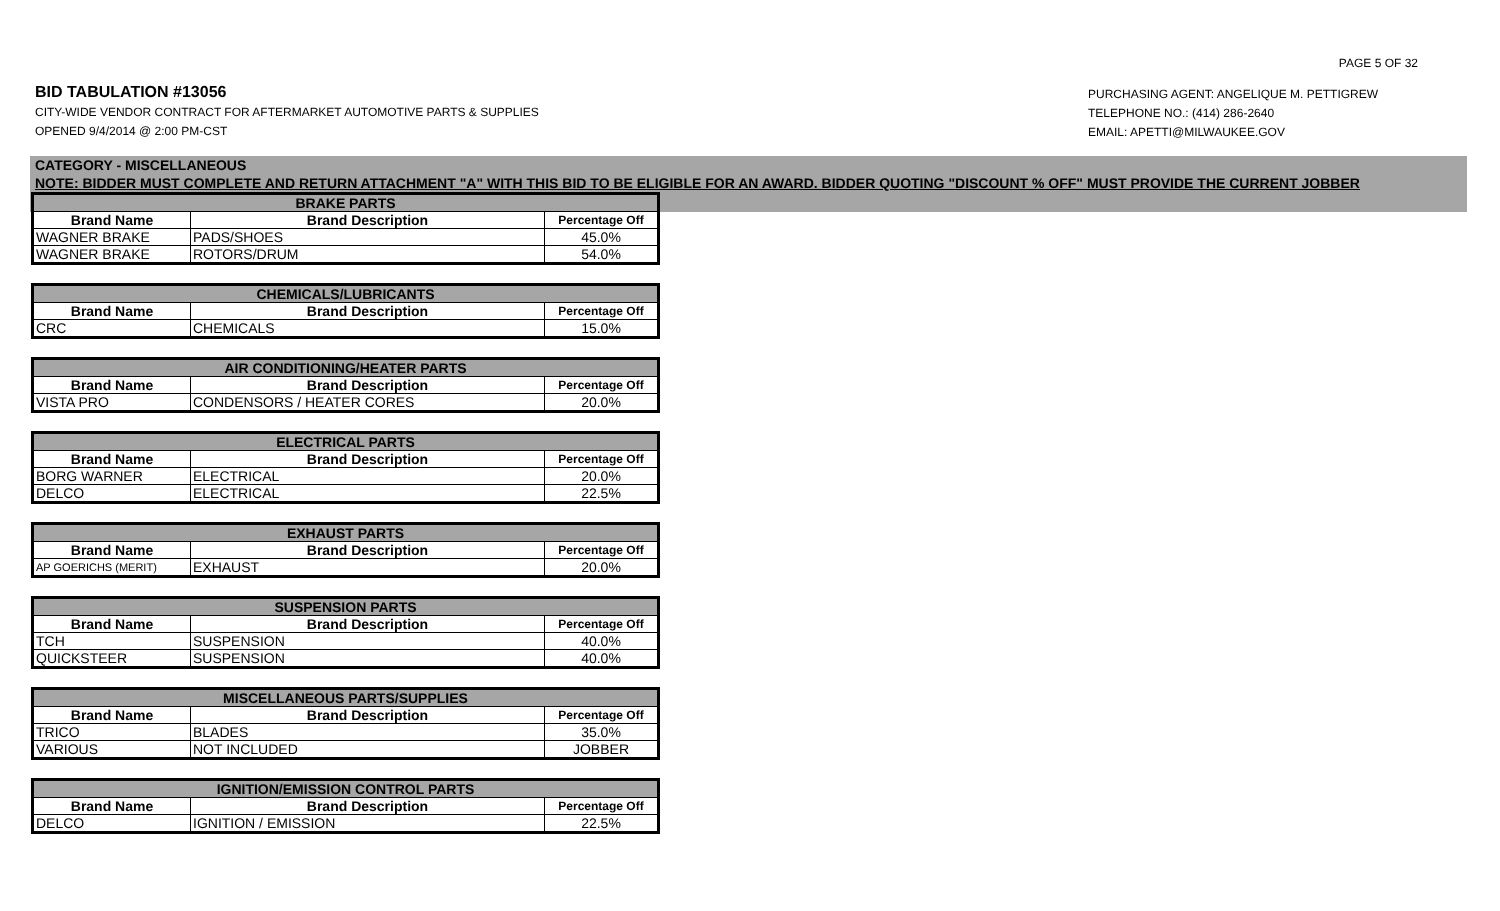PAGE 5 OF 32
BID TABULATION #13056
CITY-WIDE VENDOR CONTRACT FOR AFTERMARKET AUTOMOTIVE PARTS & SUPPLIES
OPENED 9/4/2014 @ 2:00 PM-CST
PURCHASING AGENT: ANGELIQUE M. PETTIGREW
TELEPHONE NO.: (414) 286-2640
EMAIL: APETTI@MILWAUKEE.GOV
CATEGORY - MISCELLANEOUS
NOTE: BIDDER MUST COMPLETE AND RETURN ATTACHMENT "A" WITH THIS BID TO BE ELIGIBLE FOR AN AWARD. BIDDER QUOTING "DISCOUNT % OFF" MUST PROVIDE THE CURRENT JOBBER
| BRAKE PARTS | | |
| --- | --- | --- |
| Brand Name | Brand Description | Percentage Off |
| WAGNER BRAKE | PADS/SHOES | 45.0% |
| WAGNER BRAKE | ROTORS/DRUM | 54.0% |
| CHEMICALS/LUBRICANTS | | |
| --- | --- | --- |
| Brand Name | Brand Description | Percentage Off |
| CRC | CHEMICALS | 15.0% |
| AIR CONDITIONING/HEATER PARTS | | |
| --- | --- | --- |
| Brand Name | Brand Description | Percentage Off |
| VISTA PRO | CONDENSORS / HEATER CORES | 20.0% |
| ELECTRICAL PARTS | | |
| --- | --- | --- |
| Brand Name | Brand Description | Percentage Off |
| BORG WARNER | ELECTRICAL | 20.0% |
| DELCO | ELECTRICAL | 22.5% |
| EXHAUST PARTS | | |
| --- | --- | --- |
| Brand Name | Brand Description | Percentage Off |
| AP GOERICHS (MERIT) | EXHAUST | 20.0% |
| SUSPENSION PARTS | | |
| --- | --- | --- |
| Brand Name | Brand Description | Percentage Off |
| TCH | SUSPENSION | 40.0% |
| QUICKSTEER | SUSPENSION | 40.0% |
| MISCELLANEOUS PARTS/SUPPLIES | | |
| --- | --- | --- |
| Brand Name | Brand Description | Percentage Off |
| TRICO | BLADES | 35.0% |
| VARIOUS | NOT INCLUDED | JOBBER |
| IGNITION/EMISSION CONTROL PARTS | | |
| --- | --- | --- |
| Brand Name | Brand Description | Percentage Off |
| DELCO | IGNITION / EMISSION | 22.5% |